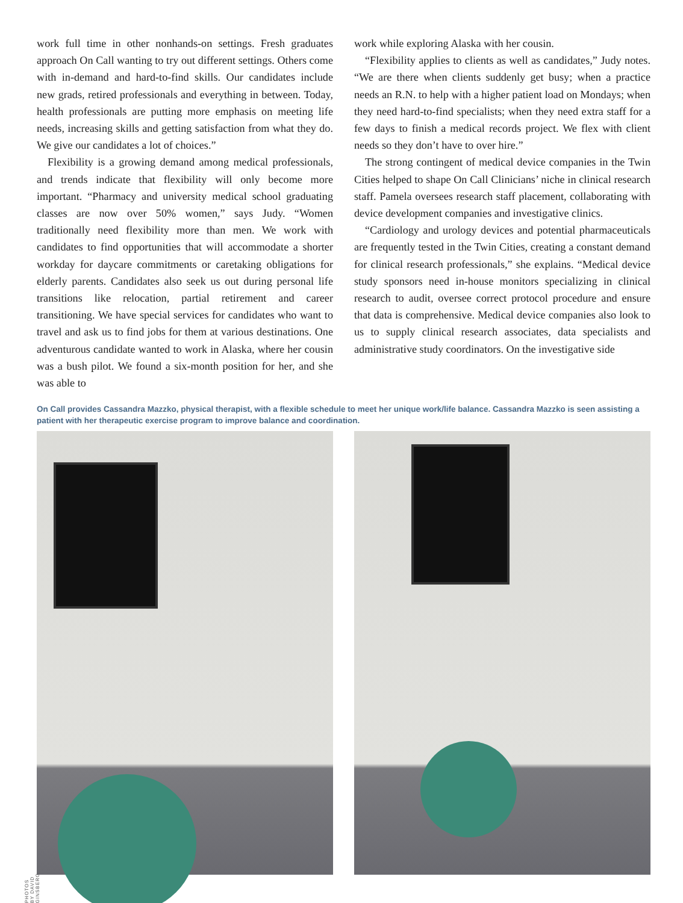work full time in other nonhands-on settings. Fresh graduates approach On Call wanting to try out different settings. Others come with in-demand and hard-to-find skills. Our candidates include new grads, retired professionals and everything in between. Today, health professionals are putting more emphasis on meeting life needs, increasing skills and getting satisfaction from what they do. We give our candidates a lot of choices.”
Flexibility is a growing demand among medical professionals, and trends indicate that flexibility will only become more important. “Pharmacy and university medical school graduating classes are now over 50% women,” says Judy. “Women traditionally need flexibility more than men. We work with candidates to find opportunities that will accommodate a shorter workday for daycare commitments or caretaking obligations for elderly parents. Candidates also seek us out during personal life transitions like relocation, partial retirement and career transitioning. We have special services for candidates who want to travel and ask us to find jobs for them at various destinations. One adventurous candidate wanted to work in Alaska, where her cousin was a bush pilot. We found a six-month position for her, and she was able to
work while exploring Alaska with her cousin.
“Flexibility applies to clients as well as candidates,” Judy notes. “We are there when clients suddenly get busy; when a practice needs an R.N. to help with a higher patient load on Mondays; when they need hard-to-find specialists; when they need extra staff for a few days to finish a medical records project. We flex with client needs so they don’t have to over hire.”
The strong contingent of medical device companies in the Twin Cities helped to shape On Call Clinicians’ niche in clinical research staff. Pamela oversees research staff placement, collaborating with device development companies and investigative clinics.
“Cardiology and urology devices and potential pharmaceuticals are frequently tested in the Twin Cities, creating a constant demand for clinical research professionals,” she explains. “Medical device study sponsors need in-house monitors specializing in clinical research to audit, oversee correct protocol procedure and ensure that data is comprehensive. Medical device companies also look to us to supply clinical research associates, data specialists and administrative study coordinators. On the investigative side
On Call provides Cassandra Mazzko, physical therapist, with a flexible schedule to meet her unique work/life balance. Cassandra Mazzko is seen assisting a patient with her therapeutic exercise program to improve balance and coordination.
PHOTOS BY DAVID GINSBERG